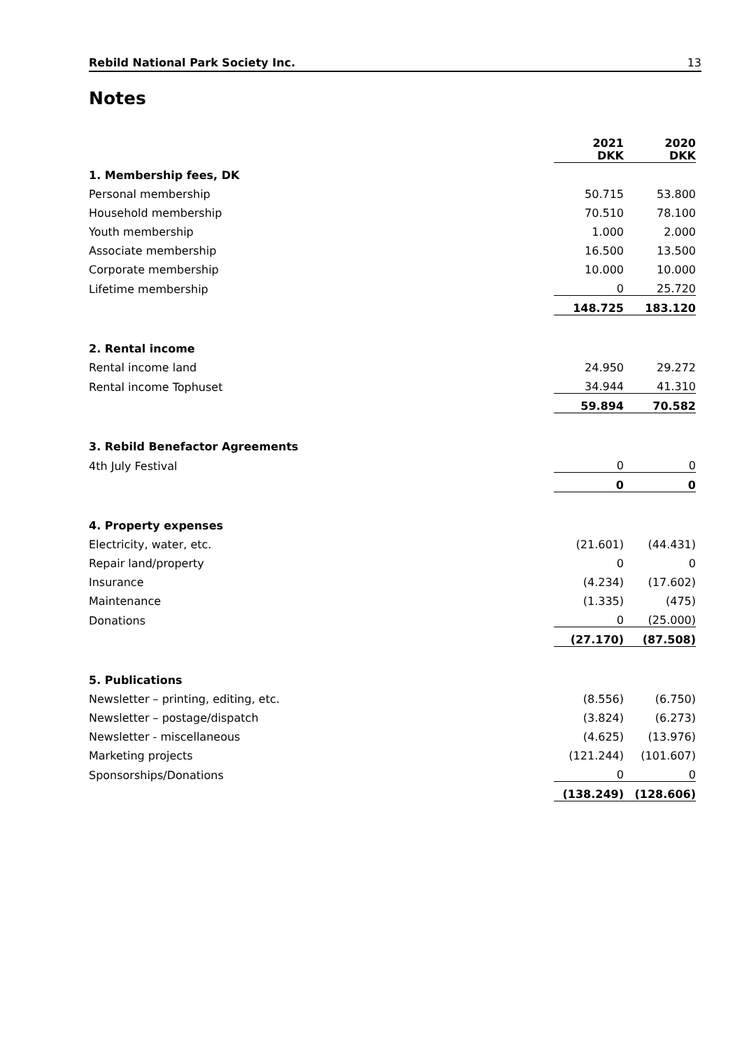Rebild National Park Society Inc. 13
Notes
| | 2021 DKK | 2020 DKK |
| 1. Membership fees, DK | | |
| Personal membership | 50.715 | 53.800 |
| Household membership | 70.510 | 78.100 |
| Youth membership | 1.000 | 2.000 |
| Associate membership | 16.500 | 13.500 |
| Corporate membership | 10.000 | 10.000 |
| Lifetime membership | 0 | 25.720 |
| | 148.725 | 183.120 |
| 2. Rental income | | |
| Rental income land | 24.950 | 29.272 |
| Rental income Tophuset | 34.944 | 41.310 |
| | 59.894 | 70.582 |
| 3. Rebild Benefactor Agreements | | |
| 4th July Festival | 0 | 0 |
| | 0 | 0 |
| 4. Property expenses | | |
| Electricity, water, etc. | (21.601) | (44.431) |
| Repair land/property | 0 | 0 |
| Insurance | (4.234) | (17.602) |
| Maintenance | (1.335) | (475) |
| Donations | 0 | (25.000) |
| | (27.170) | (87.508) |
| 5. Publications | | |
| Newsletter – printing, editing, etc. | (8.556) | (6.750) |
| Newsletter – postage/dispatch | (3.824) | (6.273) |
| Newsletter - miscellaneous | (4.625) | (13.976) |
| Marketing projects | (121.244) | (101.607) |
| Sponsorships/Donations | 0 | 0 |
| | (138.249) | (128.606) |